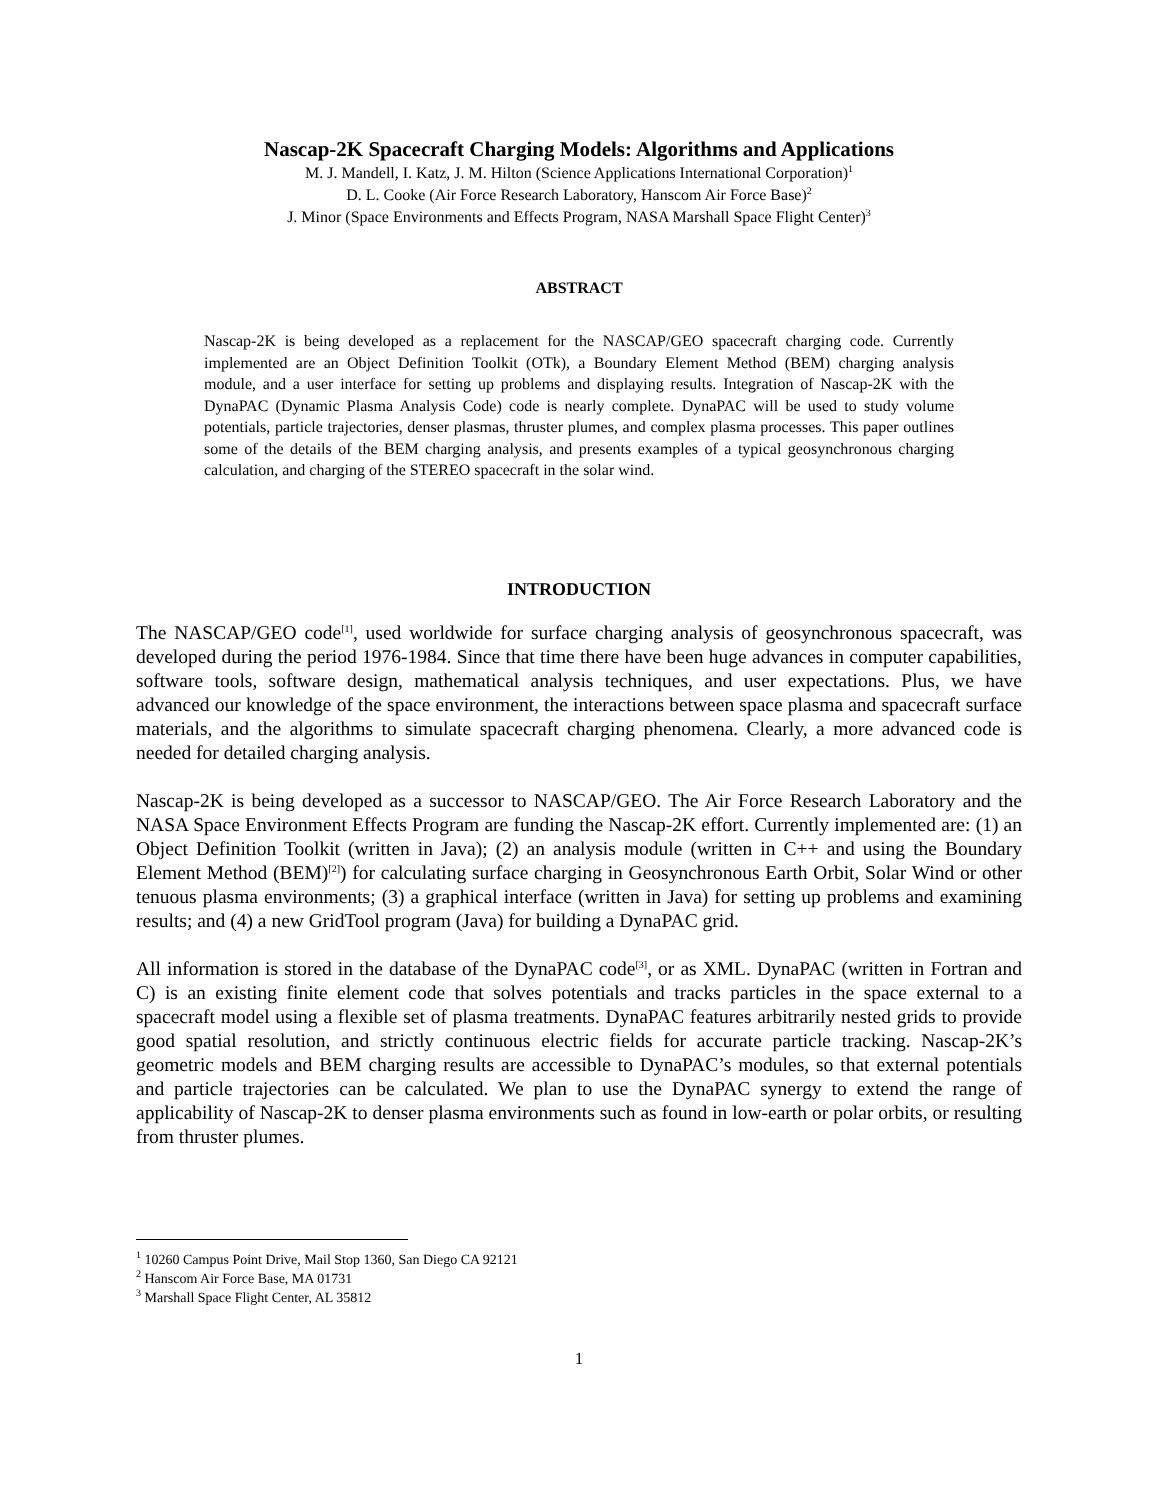Nascap-2K Spacecraft Charging Models: Algorithms and Applications
M. J. Mandell, I. Katz, J. M. Hilton (Science Applications International Corporation)<sup>1</sup>
D. L. Cooke (Air Force Research Laboratory, Hanscom Air Force Base)<sup>2</sup>
J. Minor (Space Environments and Effects Program, NASA Marshall Space Flight Center)<sup>3</sup>
ABSTRACT
Nascap-2K is being developed as a replacement for the NASCAP/GEO spacecraft charging code. Currently implemented are an Object Definition Toolkit (OTk), a Boundary Element Method (BEM) charging analysis module, and a user interface for setting up problems and displaying results. Integration of Nascap-2K with the DynaPAC (Dynamic Plasma Analysis Code) code is nearly complete. DynaPAC will be used to study volume potentials, particle trajectories, denser plasmas, thruster plumes, and complex plasma processes. This paper outlines some of the details of the BEM charging analysis, and presents examples of a typical geosynchronous charging calculation, and charging of the STEREO spacecraft in the solar wind.
INTRODUCTION
The NASCAP/GEO code<sup>[1]</sup>, used worldwide for surface charging analysis of geosynchronous spacecraft, was developed during the period 1976-1984. Since that time there have been huge advances in computer capabilities, software tools, software design, mathematical analysis techniques, and user expectations. Plus, we have advanced our knowledge of the space environment, the interactions between space plasma and spacecraft surface materials, and the algorithms to simulate spacecraft charging phenomena. Clearly, a more advanced code is needed for detailed charging analysis.
Nascap-2K is being developed as a successor to NASCAP/GEO. The Air Force Research Laboratory and the NASA Space Environment Effects Program are funding the Nascap-2K effort. Currently implemented are: (1) an Object Definition Toolkit (written in Java); (2) an analysis module (written in C++ and using the Boundary Element Method (BEM)<sup>[2]</sup>) for calculating surface charging in Geosynchronous Earth Orbit, Solar Wind or other tenuous plasma environments; (3) a graphical interface (written in Java) for setting up problems and examining results; and (4) a new GridTool program (Java) for building a DynaPAC grid.
All information is stored in the database of the DynaPAC code<sup>[3]</sup>, or as XML. DynaPAC (written in Fortran and C) is an existing finite element code that solves potentials and tracks particles in the space external to a spacecraft model using a flexible set of plasma treatments. DynaPAC features arbitrarily nested grids to provide good spatial resolution, and strictly continuous electric fields for accurate particle tracking. Nascap-2K’s geometric models and BEM charging results are accessible to DynaPAC’s modules, so that external potentials and particle trajectories can be calculated. We plan to use the DynaPAC synergy to extend the range of applicability of Nascap-2K to denser plasma environments such as found in low-earth or polar orbits, or resulting from thruster plumes.
<sup>1</sup> 10260 Campus Point Drive, Mail Stop 1360, San Diego CA 92121
<sup>2</sup> Hanscom Air Force Base, MA 01731
<sup>3</sup> Marshall Space Flight Center, AL 35812
1